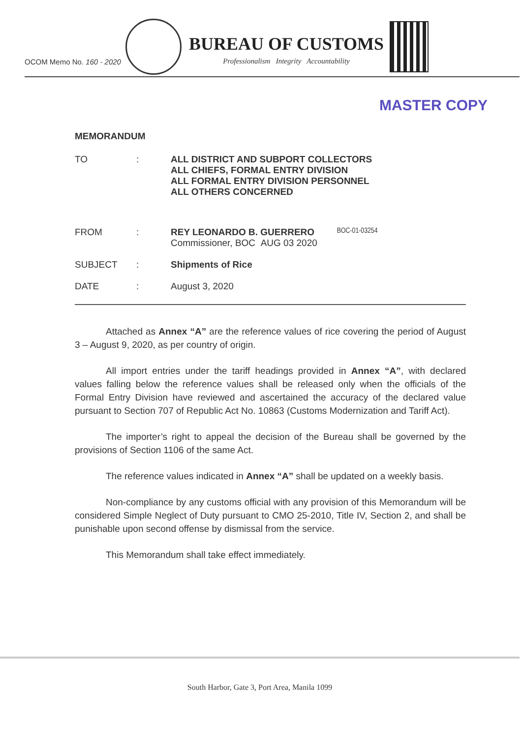OCOM Memo No. 160 - 2020
BUREAU OF CUSTOMS
Professionalism Integrity Accountability
MASTER COPY
MEMORANDUM
TO : ALL DISTRICT AND SUBPORT COLLECTORS
ALL CHIEFS, FORMAL ENTRY DIVISION
ALL FORMAL ENTRY DIVISION PERSONNEL
ALL OTHERS CONCERNED
FROM : REY LEONARDO B. GUERRERO
Commissioner, BOC AUG 03 2020
BOC-01-03254
SUBJECT : Shipments of Rice
DATE : August 3, 2020
Attached as Annex “A” are the reference values of rice covering the period of August 3 – August 9, 2020, as per country of origin.
All import entries under the tariff headings provided in Annex “A”, with declared values falling below the reference values shall be released only when the officials of the Formal Entry Division have reviewed and ascertained the accuracy of the declared value pursuant to Section 707 of Republic Act No. 10863 (Customs Modernization and Tariff Act).
The importer’s right to appeal the decision of the Bureau shall be governed by the provisions of Section 1106 of the same Act.
The reference values indicated in Annex “A” shall be updated on a weekly basis.
Non-compliance by any customs official with any provision of this Memorandum will be considered Simple Neglect of Duty pursuant to CMO 25-2010, Title IV, Section 2, and shall be punishable upon second offense by dismissal from the service.
This Memorandum shall take effect immediately.
South Harbor, Gate 3, Port Area, Manila 1099